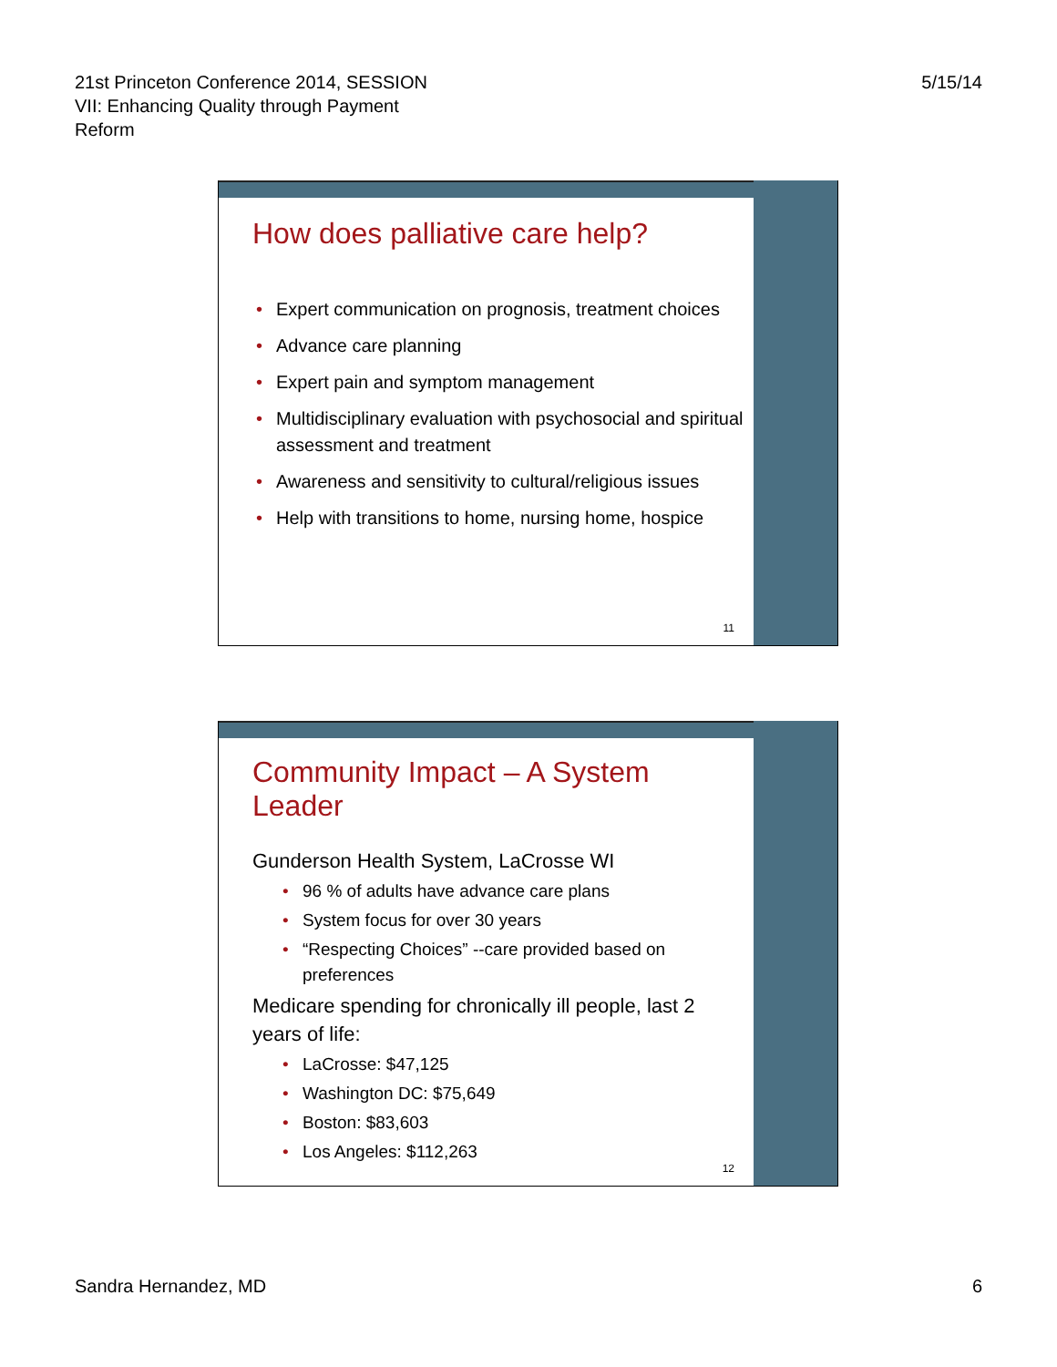21st Princeton Conference 2014, SESSION
VII: Enhancing Quality through Payment
Reform
5/15/14
How does palliative care help?
Expert communication on prognosis, treatment choices
Advance care planning
Expert pain and symptom management
Multidisciplinary evaluation with psychosocial and spiritual assessment and treatment
Awareness and sensitivity to cultural/religious issues
Help with transitions to home, nursing home, hospice
11
Community Impact – A System Leader
Gunderson Health System, LaCrosse WI
96 % of adults have advance care plans
System focus for over 30 years
“Respecting Choices” --care provided based on preferences
Medicare spending for chronically ill people, last 2 years of life:
LaCrosse: $47,125
Washington DC: $75,649
Boston: $83,603
Los Angeles: $112,263
12
Sandra Hernandez, MD 6